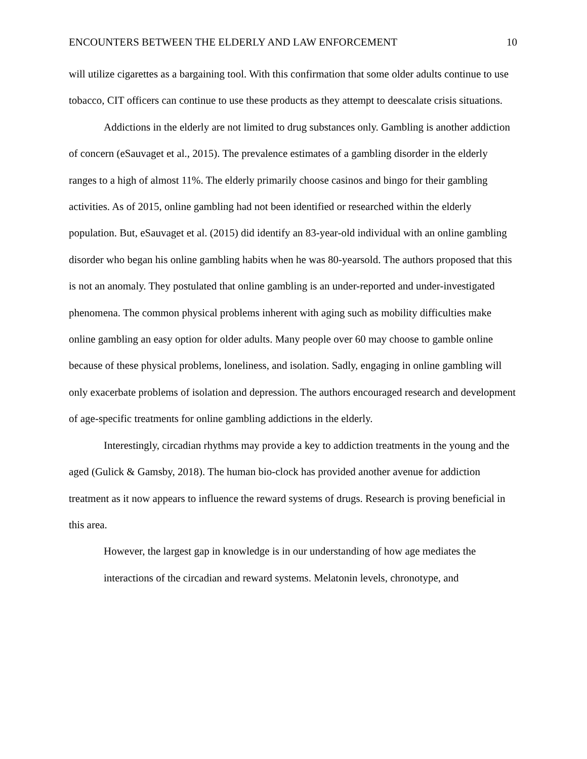ENCOUNTERS BETWEEN THE ELDERLY AND LAW ENFORCEMENT 10
will utilize cigarettes as a bargaining tool. With this confirmation that some older adults continue to use tobacco, CIT officers can continue to use these products as they attempt to deescalate crisis situations.
Addictions in the elderly are not limited to drug substances only. Gambling is another addiction of concern (eSauvaget et al., 2015). The prevalence estimates of a gambling disorder in the elderly ranges to a high of almost 11%. The elderly primarily choose casinos and bingo for their gambling activities. As of 2015, online gambling had not been identified or researched within the elderly population. But, eSauvaget et al. (2015) did identify an 83-year-old individual with an online gambling disorder who began his online gambling habits when he was 80-yearsold. The authors proposed that this is not an anomaly. They postulated that online gambling is an under-reported and under-investigated phenomena. The common physical problems inherent with aging such as mobility difficulties make online gambling an easy option for older adults. Many people over 60 may choose to gamble online because of these physical problems, loneliness, and isolation. Sadly, engaging in online gambling will only exacerbate problems of isolation and depression. The authors encouraged research and development of age-specific treatments for online gambling addictions in the elderly.
Interestingly, circadian rhythms may provide a key to addiction treatments in the young and the aged (Gulick & Gamsby, 2018). The human bio-clock has provided another avenue for addiction treatment as it now appears to influence the reward systems of drugs. Research is proving beneficial in this area.
However, the largest gap in knowledge is in our understanding of how age mediates the interactions of the circadian and reward systems. Melatonin levels, chronotype, and